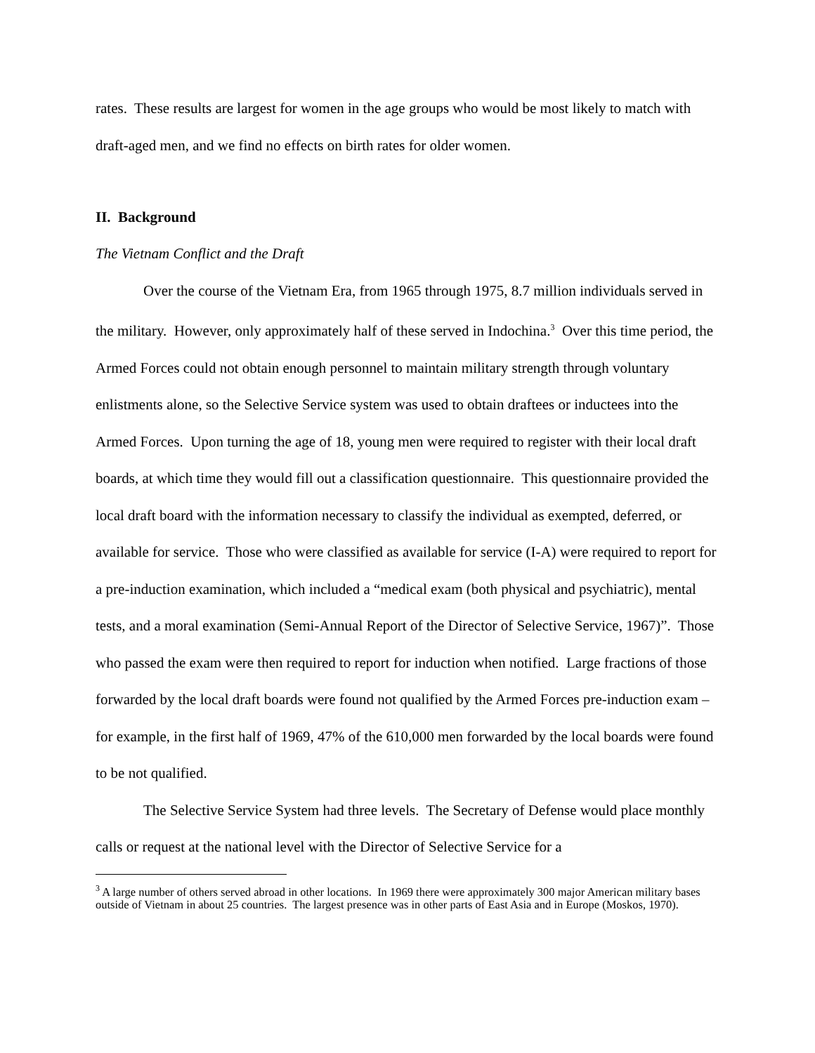rates. These results are largest for women in the age groups who would be most likely to match with draft-aged men, and we find no effects on birth rates for older women.
II. Background
The Vietnam Conflict and the Draft
Over the course of the Vietnam Era, from 1965 through 1975, 8.7 million individuals served in the military. However, only approximately half of these served in Indochina.<sup>3</sup> Over this time period, the Armed Forces could not obtain enough personnel to maintain military strength through voluntary enlistments alone, so the Selective Service system was used to obtain draftees or inductees into the Armed Forces. Upon turning the age of 18, young men were required to register with their local draft boards, at which time they would fill out a classification questionnaire. This questionnaire provided the local draft board with the information necessary to classify the individual as exempted, deferred, or available for service. Those who were classified as available for service (I-A) were required to report for a pre-induction examination, which included a “medical exam (both physical and psychiatric), mental tests, and a moral examination (Semi-Annual Report of the Director of Selective Service, 1967)”. Those who passed the exam were then required to report for induction when notified. Large fractions of those forwarded by the local draft boards were found not qualified by the Armed Forces pre-induction exam – for example, in the first half of 1969, 47% of the 610,000 men forwarded by the local boards were found to be not qualified.
The Selective Service System had three levels. The Secretary of Defense would place monthly calls or request at the national level with the Director of Selective Service for a
<sup>3</sup> A large number of others served abroad in other locations. In 1969 there were approximately 300 major American military bases outside of Vietnam in about 25 countries. The largest presence was in other parts of East Asia and in Europe (Moskos, 1970).